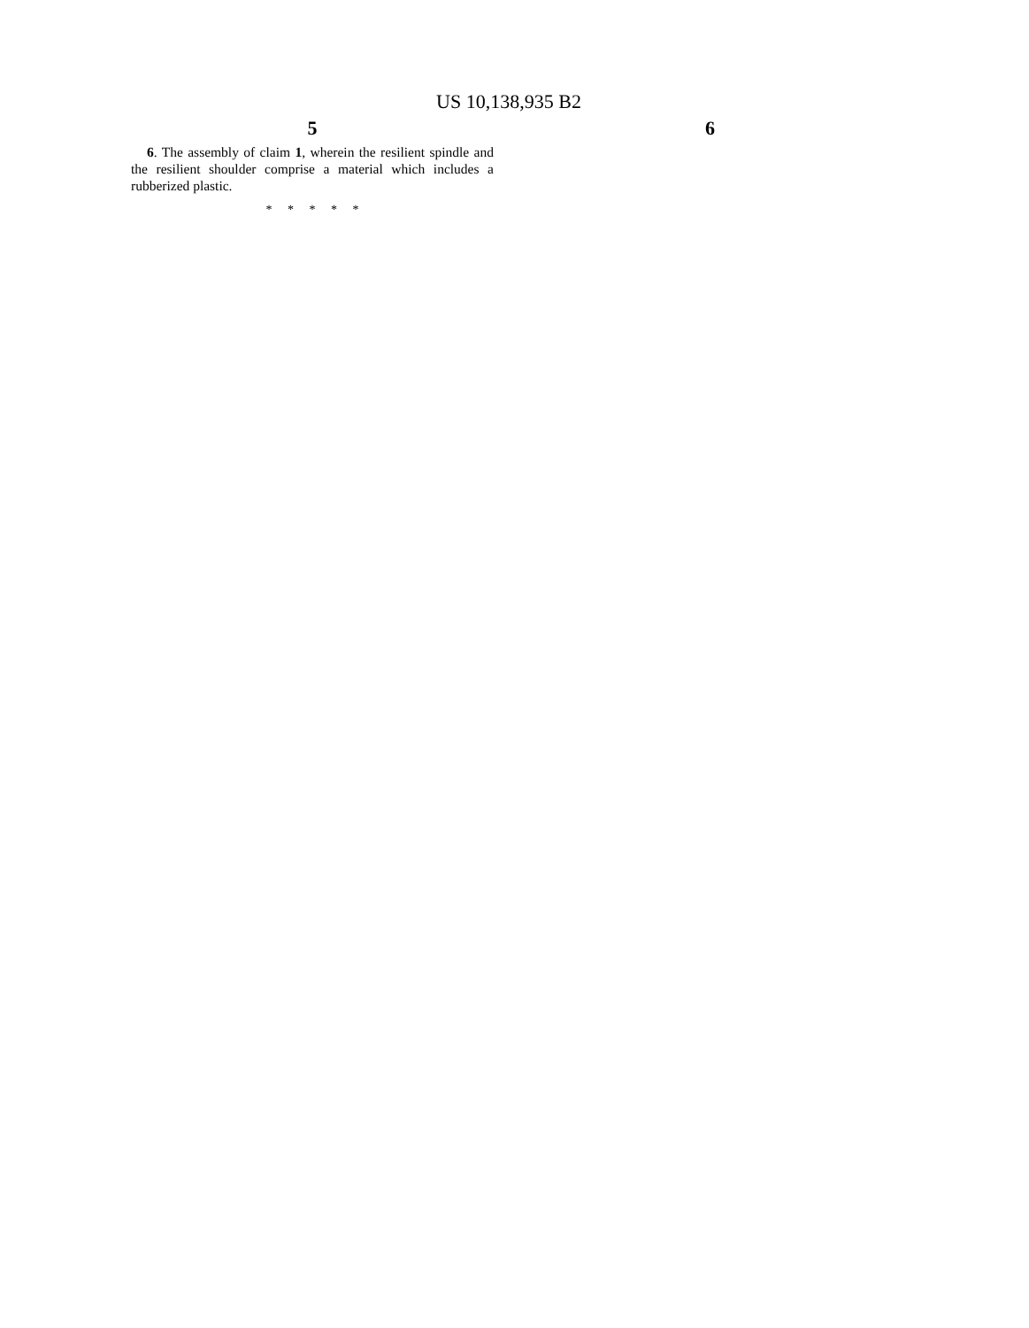US 10,138,935 B2
5
6. The assembly of claim 1, wherein the resilient spindle and the resilient shoulder comprise a material which includes a rubberized plastic.
* * * * *
6